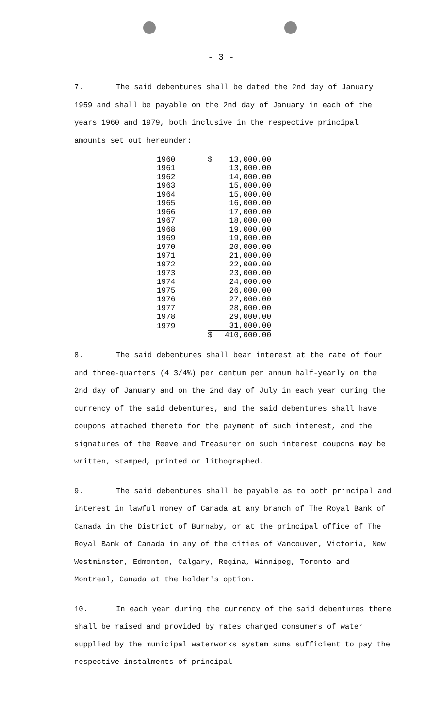- 3 -
7. The said debentures shall be dated the 2nd day of January 1959 and shall be payable on the 2nd day of January in each of the years 1960 and 1979, both inclusive in the respective principal amounts set out hereunder:
| 1960 | $ | 13,000.00 |
| 1961 | | 13,000.00 |
| 1962 | | 14,000.00 |
| 1963 | | 15,000.00 |
| 1964 | | 15,000.00 |
| 1965 | | 16,000.00 |
| 1966 | | 17,000.00 |
| 1967 | | 18,000.00 |
| 1968 | | 19,000.00 |
| 1969 | | 19,000.00 |
| 1970 | | 20,000.00 |
| 1971 | | 21,000.00 |
| 1972 | | 22,000.00 |
| 1973 | | 23,000.00 |
| 1974 | | 24,000.00 |
| 1975 | | 26,000.00 |
| 1976 | | 27,000.00 |
| 1977 | | 28,000.00 |
| 1978 | | 29,000.00 |
| 1979 | | 31,000.00 |
| | $ | 410,000.00 |
8. The said debentures shall bear interest at the rate of four and three-quarters (4 3/4%) per centum per annum half-yearly on the 2nd day of January and on the 2nd day of July in each year during the currency of the said debentures, and the said debentures shall have coupons attached thereto for the payment of such interest, and the signatures of the Reeve and Treasurer on such interest coupons may be written, stamped, printed or lithographed.
9. The said debentures shall be payable as to both principal and interest in lawful money of Canada at any branch of The Royal Bank of Canada in the District of Burnaby, or at the principal office of The Royal Bank of Canada in any of the cities of Vancouver, Victoria, New Westminster, Edmonton, Calgary, Regina, Winnipeg, Toronto and Montreal, Canada at the holder's option.
10. In each year during the currency of the said debentures there shall be raised and provided by rates charged consumers of water supplied by the municipal waterworks system sums sufficient to pay the respective instalments of principal